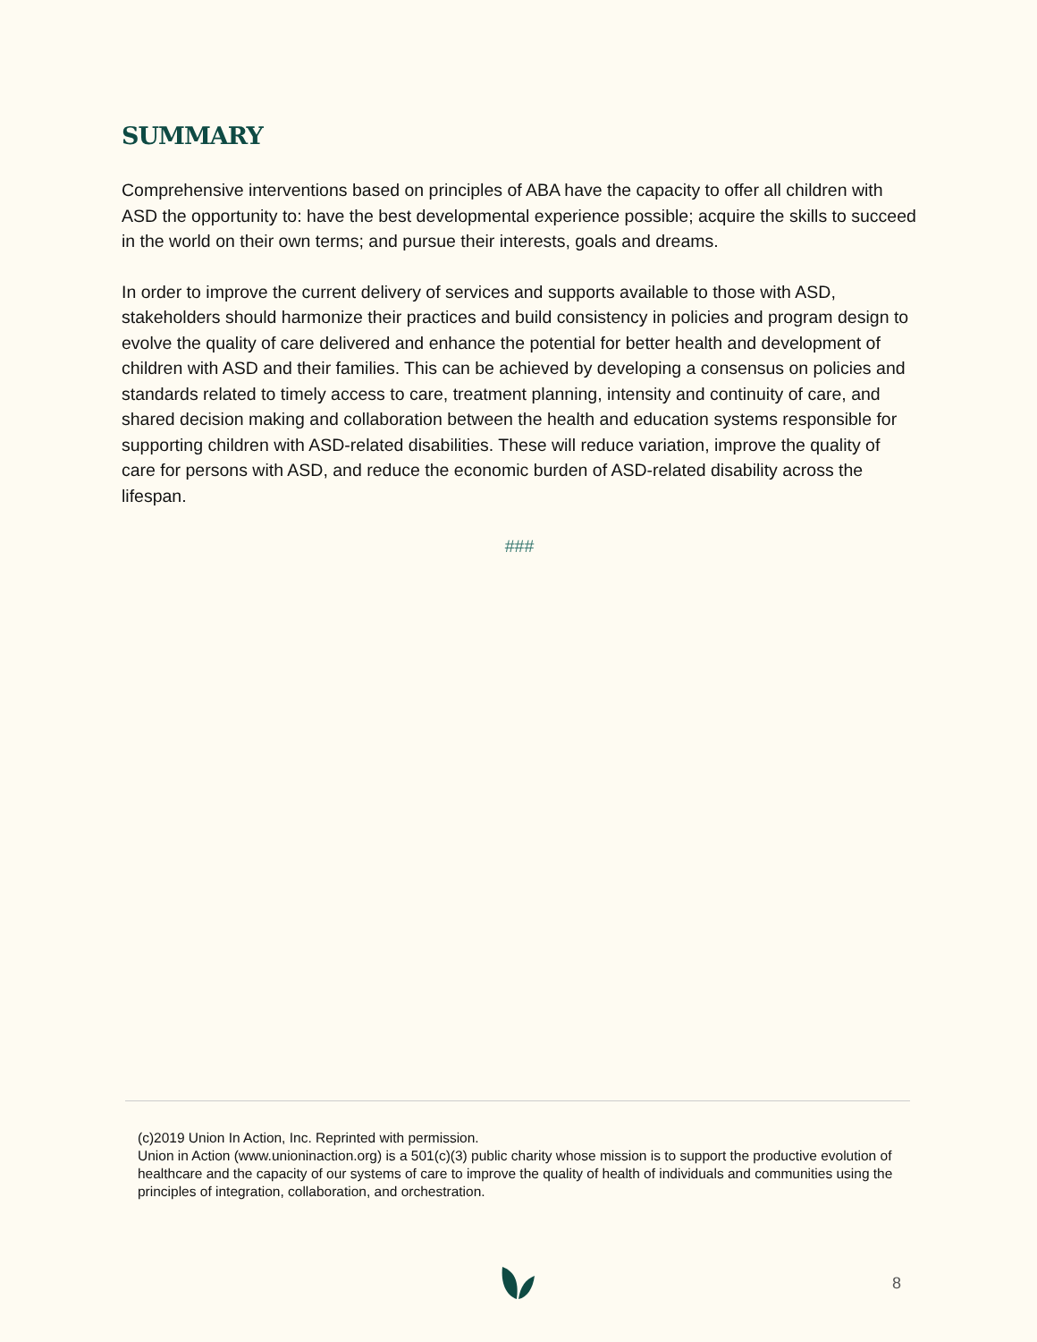SUMMARY
Comprehensive interventions based on principles of ABA have the capacity to offer all children with ASD the opportunity to: have the best developmental experience possible; acquire the skills to succeed in the world on their own terms; and pursue their interests, goals and dreams.
In order to improve the current delivery of services and supports available to those with ASD, stakeholders should harmonize their practices and build consistency in policies and program design to evolve the quality of care delivered and enhance the potential for better health and development of children with ASD and their families. This can be achieved by developing a consensus on policies and standards related to timely access to care, treatment planning, intensity and continuity of care, and shared decision making and collaboration between the health and education systems responsible for supporting children with ASD-related disabilities. These will reduce variation, improve the quality of care for persons with ASD, and reduce the economic burden of ASD-related disability across the lifespan.
###
(c)2019 Union In Action, Inc. Reprinted with permission.
Union in Action (www.unioninaction.org) is a 501(c)(3) public charity whose mission is to support the productive evolution of healthcare and the capacity of our systems of care to improve the quality of health of individuals and communities using the principles of integration, collaboration, and orchestration.
8